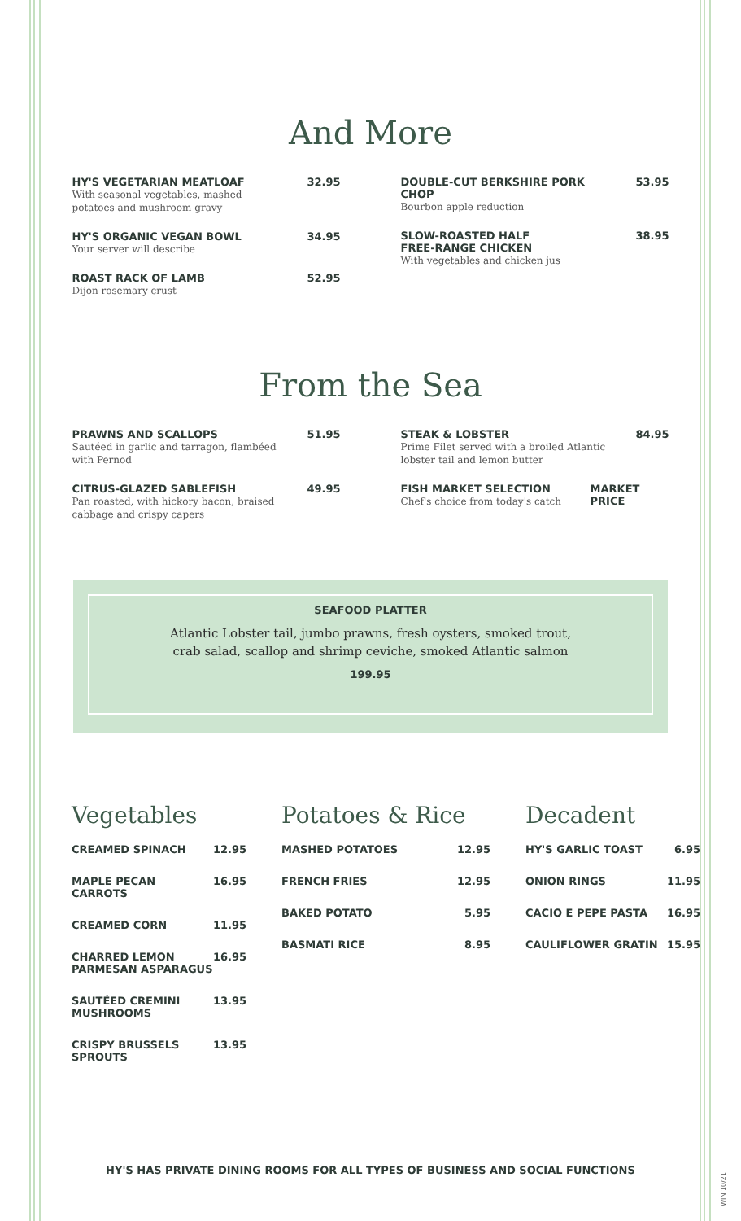And More
HY'S VEGETARIAN MEATLOAF
With seasonal vegetables, mashed potatoes and mushroom gravy
32.95
HY'S ORGANIC VEGAN BOWL
Your server will describe
34.95
ROAST RACK OF LAMB
Dijon rosemary crust
52.95
DOUBLE-CUT BERKSHIRE PORK CHOP
Bourbon apple reduction
53.95
SLOW-ROASTED HALF
FREE-RANGE CHICKEN
With vegetables and chicken jus
38.95
From the Sea
PRAWNS AND SCALLOPS
Sautéed in garlic and tarragon, flambéed with Pernod
51.95
CITRUS-GLAZED SABLEFISH
Pan roasted, with hickory bacon, braised cabbage and crispy capers
49.95
STEAK & LOBSTER
Prime Filet served with a broiled Atlantic lobster tail and lemon butter
84.95
FISH MARKET SELECTION
Chef's choice from today's catch
MARKET PRICE
SEAFOOD PLATTER
Atlantic Lobster tail, jumbo prawns, fresh oysters, smoked trout,
crab salad, scallop and shrimp ceviche, smoked Atlantic salmon
199.95
Vegetables
CREAMED SPINACH 12.95
MAPLE PECAN CARROTS 16.95
CREAMED CORN 11.95
CHARRED LEMON
PARMESAN ASPARAGUS 16.95
SAUTÉED CREMINI
MUSHROOMS 13.95
CRISPY BRUSSELS
SPROUTS 13.95
Potatoes & Rice
MASHED POTATOES 12.95
FRENCH FRIES 12.95
BAKED POTATO 5.95
BASMATI RICE 8.95
Decadent
HY'S GARLIC TOAST 6.95
ONION RINGS 11.95
CACIO E PEPE PASTA 16.95
CAULIFLOWER GRATIN 15.95
HY'S HAS PRIVATE DINING ROOMS FOR ALL TYPES OF BUSINESS AND SOCIAL FUNCTIONS
WIN 10/21